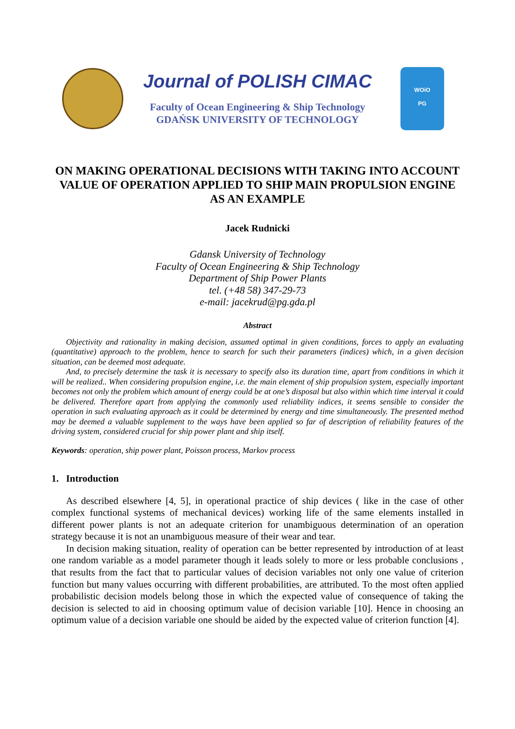Journal of POLISH CIMAC
Faculty of Ocean Engineering & Ship Technology
GDAŃSK UNIVERSITY OF TECHNOLOGY
WOiO
PG
ON MAKING OPERATIONAL DECISIONS WITH TAKING INTO ACCOUNT VALUE OF OPERATION APPLIED TO SHIP MAIN PROPULSION ENGINE AS AN EXAMPLE
Jacek Rudnicki
Gdansk University of Technology
Faculty of Ocean Engineering & Ship Technology
Department of Ship Power Plants
tel. (+48 58) 347-29-73
e-mail: jacekrud@pg.gda.pl
Abstract
Objectivity and rationality in making decision, assumed optimal in given conditions, forces to apply an evaluating (quantitative) approach to the problem, hence to search for such their parameters (indices) which, in a given decision situation, can be deemed most adequate.
And, to precisely determine the task it is necessary to specify also its duration time, apart from conditions in which it will be realized.. When considering propulsion engine, i.e. the main element of ship propulsion system, especially important becomes not only the problem which amount of energy could be at one’s disposal but also within which time interval it could be delivered. Therefore apart from applying the commonly used reliability indices, it seems sensible to consider the operation in such evaluating approach as it could be determined by energy and time simultaneously. The presented method may be deemed a valuable supplement to the ways have been applied so far of description of reliability features of the driving system, considered crucial for ship power plant and ship itself.
Keywords: operation, ship power plant, Poisson process, Markov process
1. Introduction
As described elsewhere [4, 5], in operational practice of ship devices ( like in the case of other complex functional systems of mechanical devices) working life of the same elements installed in different power plants is not an adequate criterion for unambiguous determination of an operation strategy because it is not an unambiguous measure of their wear and tear.
In decision making situation, reality of operation can be better represented by introduction of at least one random variable as a model parameter though it leads solely to more or less probable conclusions , that results from the fact that to particular values of decision variables not only one value of criterion function but many values occurring with different probabilities, are attributed. To the most often applied probabilistic decision models belong those in which the expected value of consequence of taking the decision is selected to aid in choosing optimum value of decision variable [10]. Hence in choosing an optimum value of a decision variable one should be aided by the expected value of criterion function [4].